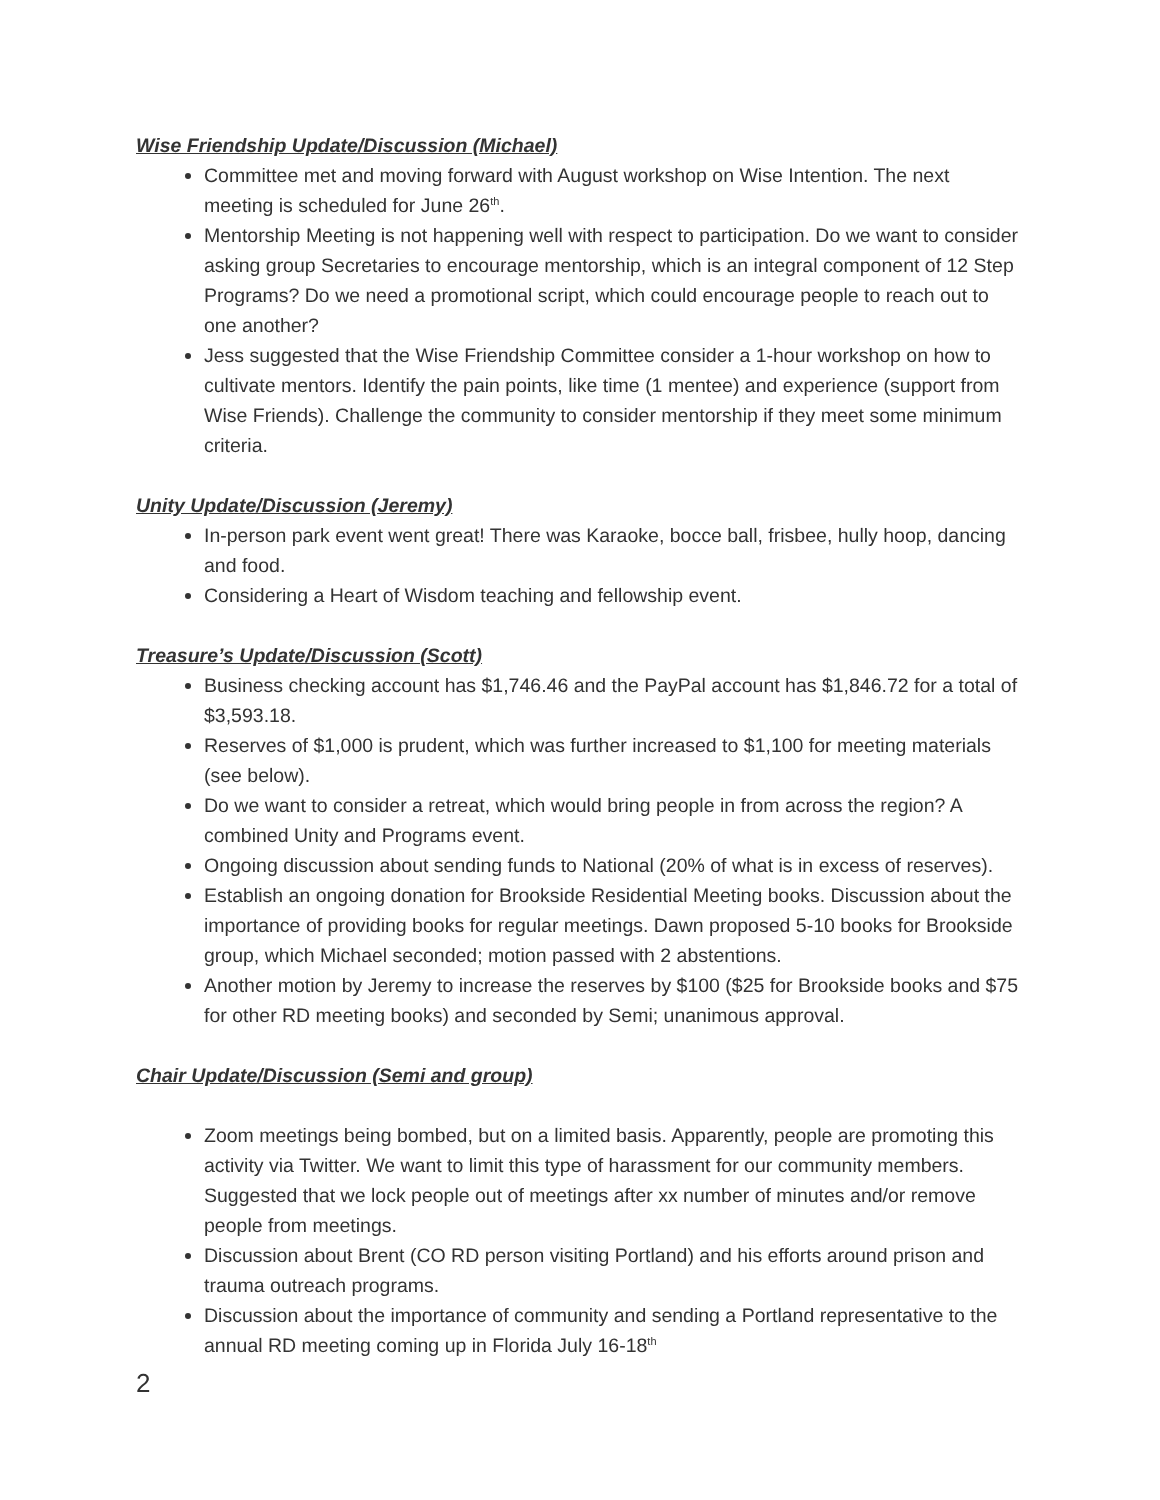Wise Friendship Update/Discussion (Michael)
Committee met and moving forward with August workshop on Wise Intention. The next meeting is scheduled for June 26<sup>th</sup>.
Mentorship Meeting is not happening well with respect to participation. Do we want to consider asking group Secretaries to encourage mentorship, which is an integral component of 12 Step Programs? Do we need a promotional script, which could encourage people to reach out to one another?
Jess suggested that the Wise Friendship Committee consider a 1-hour workshop on how to cultivate mentors. Identify the pain points, like time (1 mentee) and experience (support from Wise Friends). Challenge the community to consider mentorship if they meet some minimum criteria.
Unity Update/Discussion (Jeremy)
In-person park event went great! There was Karaoke, bocce ball, frisbee, hully hoop, dancing and food.
Considering a Heart of Wisdom teaching and fellowship event.
Treasure’s Update/Discussion (Scott)
Business checking account has $1,746.46 and the PayPal account has $1,846.72 for a total of $3,593.18.
Reserves of $1,000 is prudent, which was further increased to $1,100 for meeting materials (see below).
Do we want to consider a retreat, which would bring people in from across the region? A combined Unity and Programs event.
Ongoing discussion about sending funds to National (20% of what is in excess of reserves).
Establish an ongoing donation for Brookside Residential Meeting books. Discussion about the importance of providing books for regular meetings. Dawn proposed 5-10 books for Brookside group, which Michael seconded; motion passed with 2 abstentions.
Another motion by Jeremy to increase the reserves by $100 ($25 for Brookside books and $75 for other RD meeting books) and seconded by Semi; unanimous approval.
Chair Update/Discussion (Semi and group)
Zoom meetings being bombed, but on a limited basis. Apparently, people are promoting this activity via Twitter. We want to limit this type of harassment for our community members. Suggested that we lock people out of meetings after xx number of minutes and/or remove people from meetings.
Discussion about Brent (CO RD person visiting Portland) and his efforts around prison and trauma outreach programs.
Discussion about the importance of community and sending a Portland representative to the annual RD meeting coming up in Florida July 16-18<sup>th</sup>
2